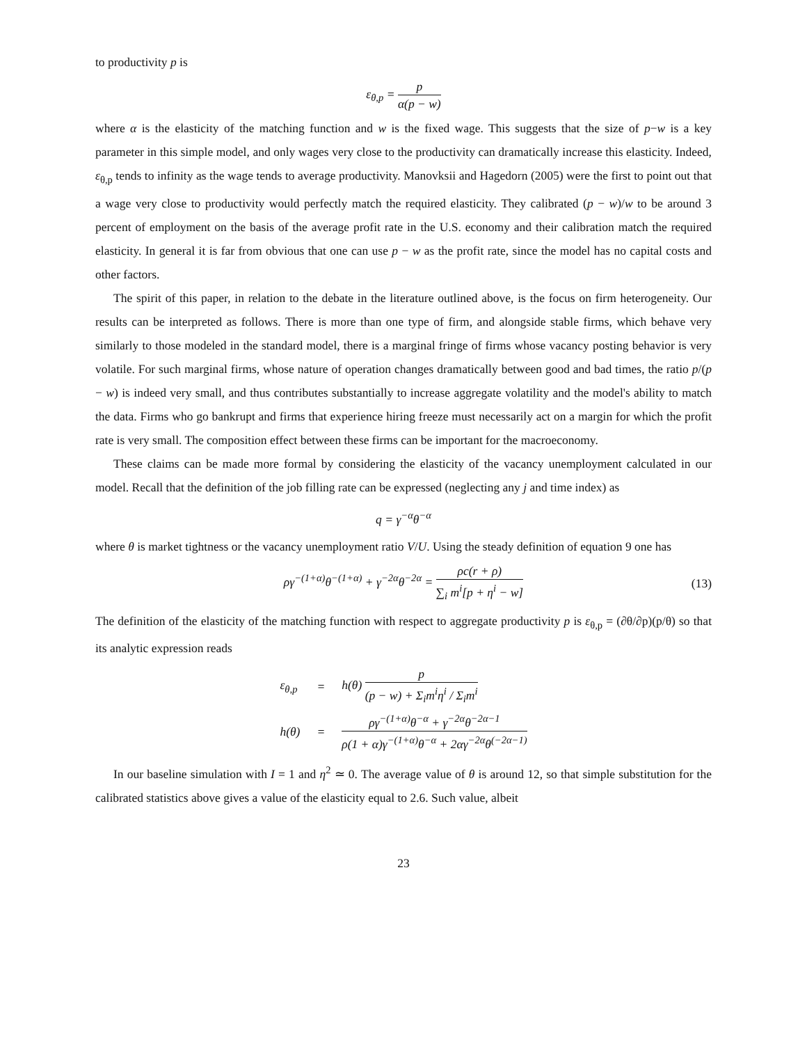to productivity p is
ε<sub>θ,p</sub> = p α(p − w)
where α is the elasticity of the matching function and w is the fixed wage. This suggests that the size of p−w is a key parameter in this simple model, and only wages very close to the productivity can dramatically increase this elasticity. Indeed, ε<sub>θ,p</sub> tends to infinity as the wage tends to average productivity. Manovksii and Hagedorn (2005) were the first to point out that a wage very close to productivity would perfectly match the required elasticity. They calibrated (p − w)/w to be around 3 percent of employment on the basis of the average profit rate in the U.S. economy and their calibration match the required elasticity. In general it is far from obvious that one can use p − w as the profit rate, since the model has no capital costs and other factors.
The spirit of this paper, in relation to the debate in the literature outlined above, is the focus on firm heterogeneity. Our results can be interpreted as follows. There is more than one type of firm, and alongside stable firms, which behave very similarly to those modeled in the standard model, there is a marginal fringe of firms whose vacancy posting behavior is very volatile. For such marginal firms, whose nature of operation changes dramatically between good and bad times, the ratio p/(p − w) is indeed very small, and thus contributes substantially to increase aggregate volatility and the model's ability to match the data. Firms who go bankrupt and firms that experience hiring freeze must necessarily act on a margin for which the profit rate is very small. The composition effect between these firms can be important for the macroeconomy.
These claims can be made more formal by considering the elasticity of the vacancy unemployment calculated in our model. Recall that the definition of the job filling rate can be expressed (neglecting any j and time index) as
q = γ<sup>−α</sup>θ<sup>−α</sup>
where θ is market tightness or the vacancy unemployment ratio V/U. Using the steady definition of equation 9 one has
ργ<sup>−(1+α)</sup>θ<sup>−(1+α)</sup> + γ<sup>−2α</sup>θ<sup>−2α</sup> = ρc(r + ρ) ∑<sub>i</sub> m<sup>i</sup>[p + η<sup>i</sup> − w] (13)
The definition of the elasticity of the matching function with respect to aggregate productivity p is ε<sub>θ,p</sub> = (∂θ/∂p)(p/θ) so that its analytic expression reads
| ε<sub>θ,p</sub> | = | h(θ) p (p − w) + Σ<sub>i</sub>m<sup>i</sup>η<sup>i</sup> / Σ<sub>i</sub>m<sup>i</sup> |
| h(θ) | = | ργ<sup>−(1+α)</sup>θ<sup>−α</sup> + γ<sup>−2α</sup>θ<sup>−2α−1</sup> ρ(1 + α)γ<sup>−(1+α)</sup>θ<sup>−α</sup> + 2αγ<sup>−2α</sup>θ<sup>(−2α−1)</sup> |
In our baseline simulation with I = 1 and η<sup>2</sup> ≃ 0. The average value of θ is around 12, so that simple substitution for the calibrated statistics above gives a value of the elasticity equal to 2.6. Such value, albeit
23